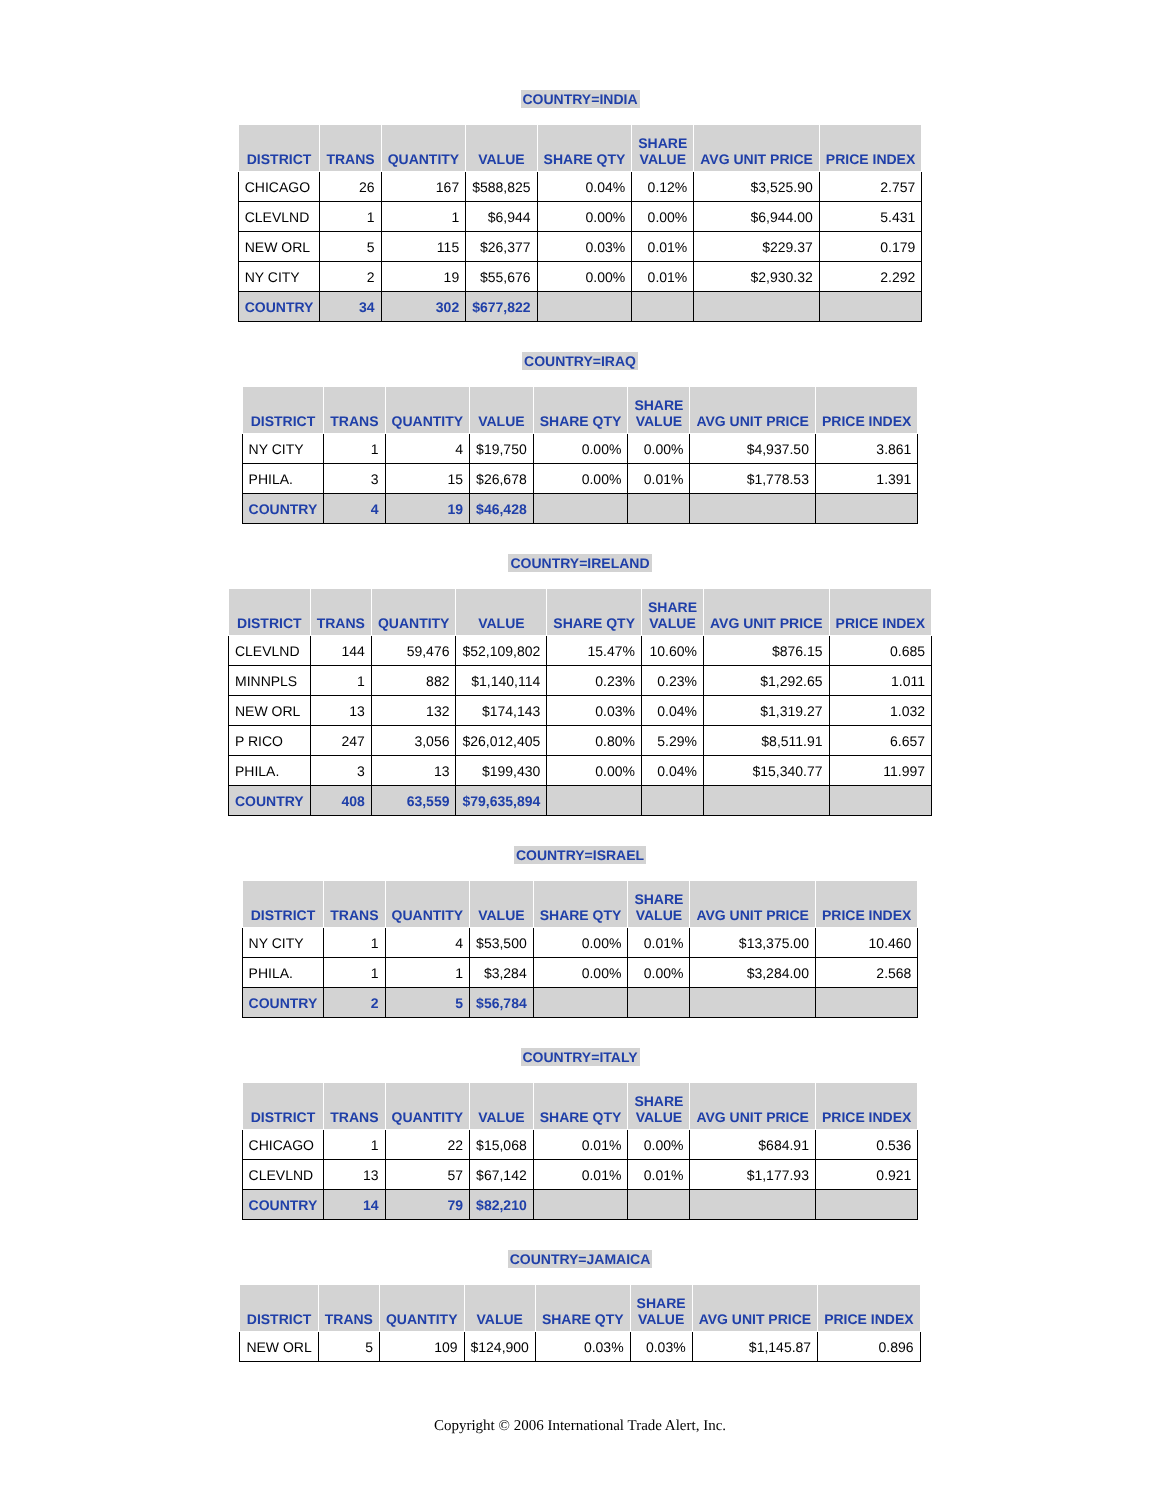COUNTRY=INDIA
| DISTRICT | TRANS | QUANTITY | VALUE | SHARE QTY | SHARE VALUE | AVG UNIT PRICE | PRICE INDEX |
| --- | --- | --- | --- | --- | --- | --- | --- |
| CHICAGO | 26 | 167 | $588,825 | 0.04% | 0.12% | $3,525.90 | 2.757 |
| CLEVLND | 1 | 1 | $6,944 | 0.00% | 0.00% | $6,944.00 | 5.431 |
| NEW ORL | 5 | 115 | $26,377 | 0.03% | 0.01% | $229.37 | 0.179 |
| NY CITY | 2 | 19 | $55,676 | 0.00% | 0.01% | $2,930.32 | 2.292 |
| COUNTRY | 34 | 302 | $677,822 | | | | |
COUNTRY=IRAQ
| DISTRICT | TRANS | QUANTITY | VALUE | SHARE QTY | SHARE VALUE | AVG UNIT PRICE | PRICE INDEX |
| --- | --- | --- | --- | --- | --- | --- | --- |
| NY CITY | 1 | 4 | $19,750 | 0.00% | 0.00% | $4,937.50 | 3.861 |
| PHILA. | 3 | 15 | $26,678 | 0.00% | 0.01% | $1,778.53 | 1.391 |
| COUNTRY | 4 | 19 | $46,428 | | | | |
COUNTRY=IRELAND
| DISTRICT | TRANS | QUANTITY | VALUE | SHARE QTY | SHARE VALUE | AVG UNIT PRICE | PRICE INDEX |
| --- | --- | --- | --- | --- | --- | --- | --- |
| CLEVLND | 144 | 59,476 | $52,109,802 | 15.47% | 10.60% | $876.15 | 0.685 |
| MINNPLS | 1 | 882 | $1,140,114 | 0.23% | 0.23% | $1,292.65 | 1.011 |
| NEW ORL | 13 | 132 | $174,143 | 0.03% | 0.04% | $1,319.27 | 1.032 |
| P RICO | 247 | 3,056 | $26,012,405 | 0.80% | 5.29% | $8,511.91 | 6.657 |
| PHILA. | 3 | 13 | $199,430 | 0.00% | 0.04% | $15,340.77 | 11.997 |
| COUNTRY | 408 | 63,559 | $79,635,894 | | | | |
COUNTRY=ISRAEL
| DISTRICT | TRANS | QUANTITY | VALUE | SHARE QTY | SHARE VALUE | AVG UNIT PRICE | PRICE INDEX |
| --- | --- | --- | --- | --- | --- | --- | --- |
| NY CITY | 1 | 4 | $53,500 | 0.00% | 0.01% | $13,375.00 | 10.460 |
| PHILA. | 1 | 1 | $3,284 | 0.00% | 0.00% | $3,284.00 | 2.568 |
| COUNTRY | 2 | 5 | $56,784 | | | | |
COUNTRY=ITALY
| DISTRICT | TRANS | QUANTITY | VALUE | SHARE QTY | SHARE VALUE | AVG UNIT PRICE | PRICE INDEX |
| --- | --- | --- | --- | --- | --- | --- | --- |
| CHICAGO | 1 | 22 | $15,068 | 0.01% | 0.00% | $684.91 | 0.536 |
| CLEVLND | 13 | 57 | $67,142 | 0.01% | 0.01% | $1,177.93 | 0.921 |
| COUNTRY | 14 | 79 | $82,210 | | | | |
COUNTRY=JAMAICA
| DISTRICT | TRANS | QUANTITY | VALUE | SHARE QTY | SHARE VALUE | AVG UNIT PRICE | PRICE INDEX |
| --- | --- | --- | --- | --- | --- | --- | --- |
| NEW ORL | 5 | 109 | $124,900 | 0.03% | 0.03% | $1,145.87 | 0.896 |
Copyright © 2006 International Trade Alert, Inc.